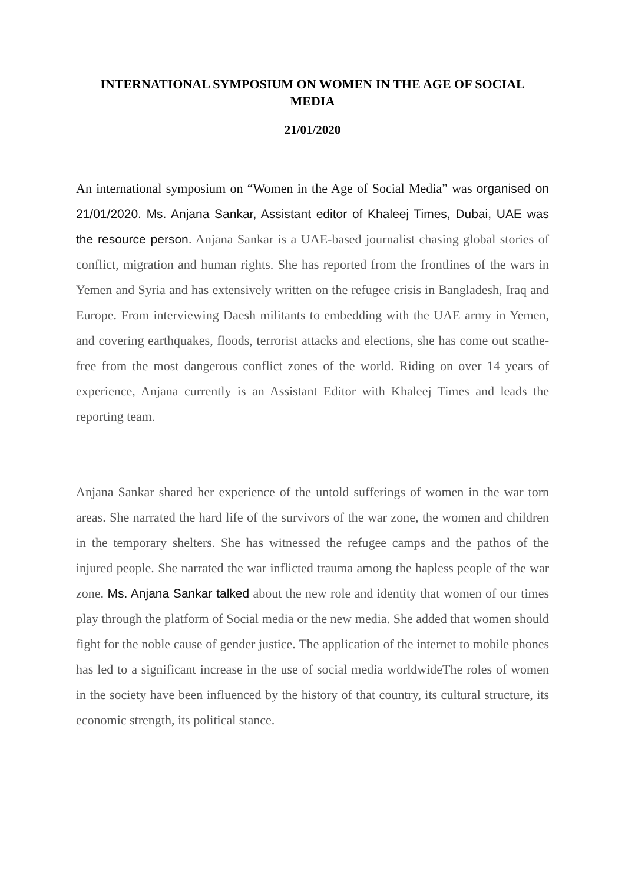INTERNATIONAL SYMPOSIUM ON WOMEN IN THE AGE OF SOCIAL MEDIA
21/01/2020
An international symposium on “Women in the Age of Social Media” was organised on 21/01/2020. Ms. Anjana Sankar, Assistant editor of Khaleej Times, Dubai, UAE was the resource person. Anjana Sankar is a UAE-based journalist chasing global stories of conflict, migration and human rights. She has reported from the frontlines of the wars in Yemen and Syria and has extensively written on the refugee crisis in Bangladesh, Iraq and Europe. From interviewing Daesh militants to embedding with the UAE army in Yemen, and covering earthquakes, floods, terrorist attacks and elections, she has come out scathe-free from the most dangerous conflict zones of the world. Riding on over 14 years of experience, Anjana currently is an Assistant Editor with Khaleej Times and leads the reporting team.
Anjana Sankar shared her experience of the untold sufferings of women in the war torn areas. She narrated the hard life of the survivors of the war zone, the women and children in the temporary shelters. She has witnessed the refugee camps and the pathos of the injured people. She narrated the war inflicted trauma among the hapless people of the war zone. Ms. Anjana Sankar talked about the new role and identity that women of our times play through the platform of Social media or the new media. She added that women should fight for the noble cause of gender justice. The application of the internet to mobile phones has led to a significant increase in the use of social media worldwideThe roles of women in the society have been influenced by the history of that country, its cultural structure, its economic strength, its political stance.